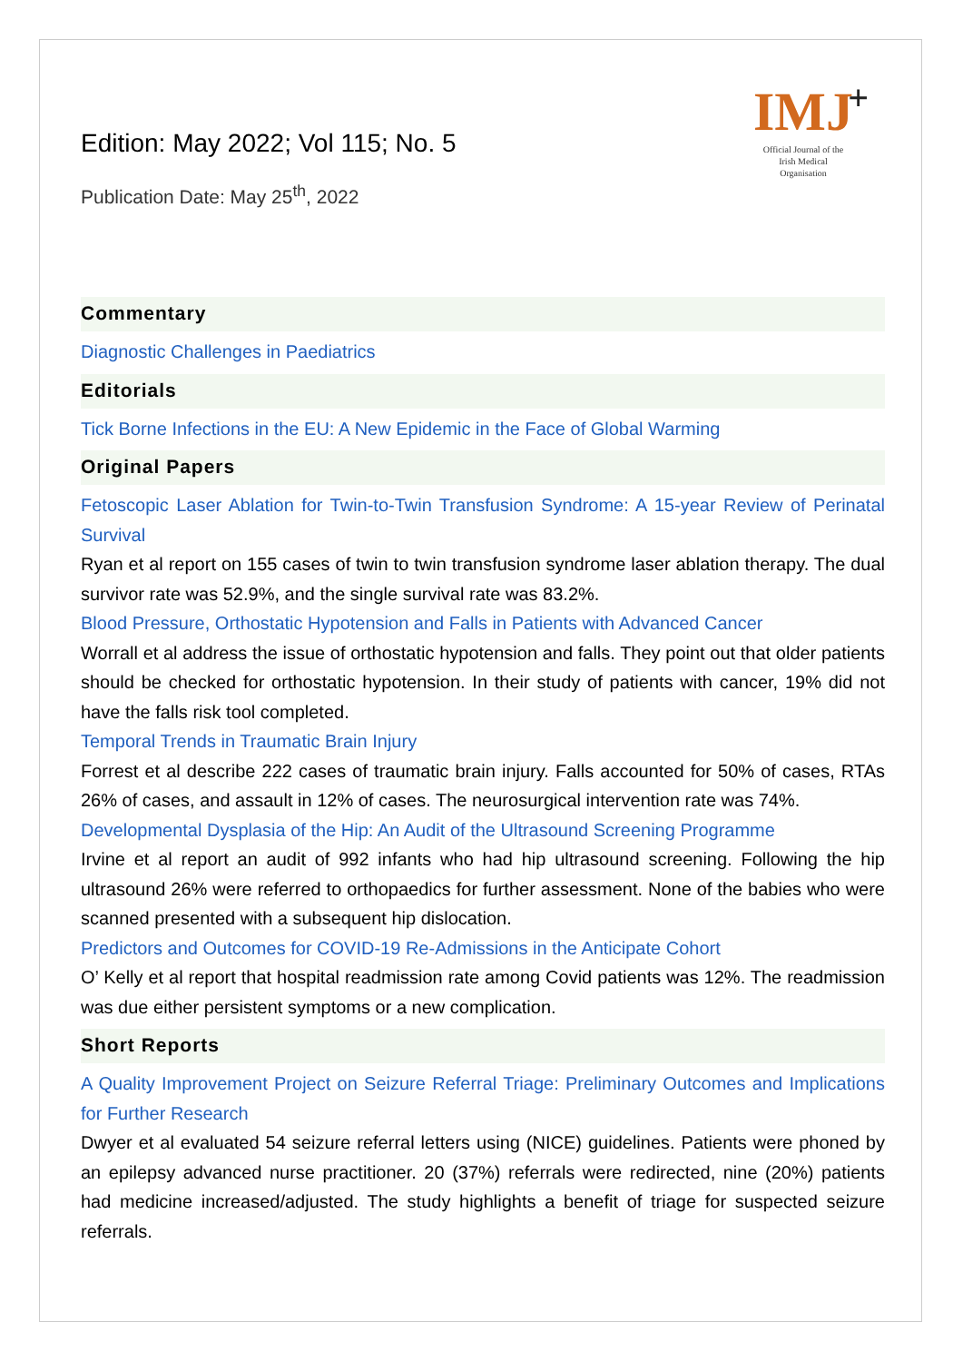+
IMJ
Official Journal of the
Irish Medical
Organisation
Edition: May 2022; Vol 115; No. 5
Publication Date: May 25<sup>th</sup>, 2022
Commentary
Diagnostic Challenges in Paediatrics
Editorials
Tick Borne Infections in the EU: A New Epidemic in the Face of Global Warming
Original Papers
Fetoscopic Laser Ablation for Twin-to-Twin Transfusion Syndrome: A 15-year Review of Perinatal Survival
Ryan et al report on 155 cases of twin to twin transfusion syndrome laser ablation therapy. The dual survivor rate was 52.9%, and the single survival rate was 83.2%.
Blood Pressure, Orthostatic Hypotension and Falls in Patients with Advanced Cancer
Worrall et al address the issue of orthostatic hypotension and falls. They point out that older patients should be checked for orthostatic hypotension. In their study of patients with cancer, 19% did not have the falls risk tool completed.
Temporal Trends in Traumatic Brain Injury
Forrest et al describe 222 cases of traumatic brain injury. Falls accounted for 50% of cases, RTAs 26% of cases, and assault in 12% of cases. The neurosurgical intervention rate was 74%.
Developmental Dysplasia of the Hip: An Audit of the Ultrasound Screening Programme
Irvine et al report an audit of 992 infants who had hip ultrasound screening. Following the hip ultrasound 26% were referred to orthopaedics for further assessment. None of the babies who were scanned presented with a subsequent hip dislocation.
Predictors and Outcomes for COVID-19 Re-Admissions in the Anticipate Cohort
O’ Kelly et al report that hospital readmission rate among Covid patients was 12%. The readmission was due either persistent symptoms or a new complication.
Short Reports
A Quality Improvement Project on Seizure Referral Triage: Preliminary Outcomes and Implications for Further Research
Dwyer et al evaluated 54 seizure referral letters using (NICE) guidelines. Patients were phoned by an epilepsy advanced nurse practitioner. 20 (37%) referrals were redirected, nine (20%) patients had medicine increased/adjusted. The study highlights a benefit of triage for suspected seizure referrals.